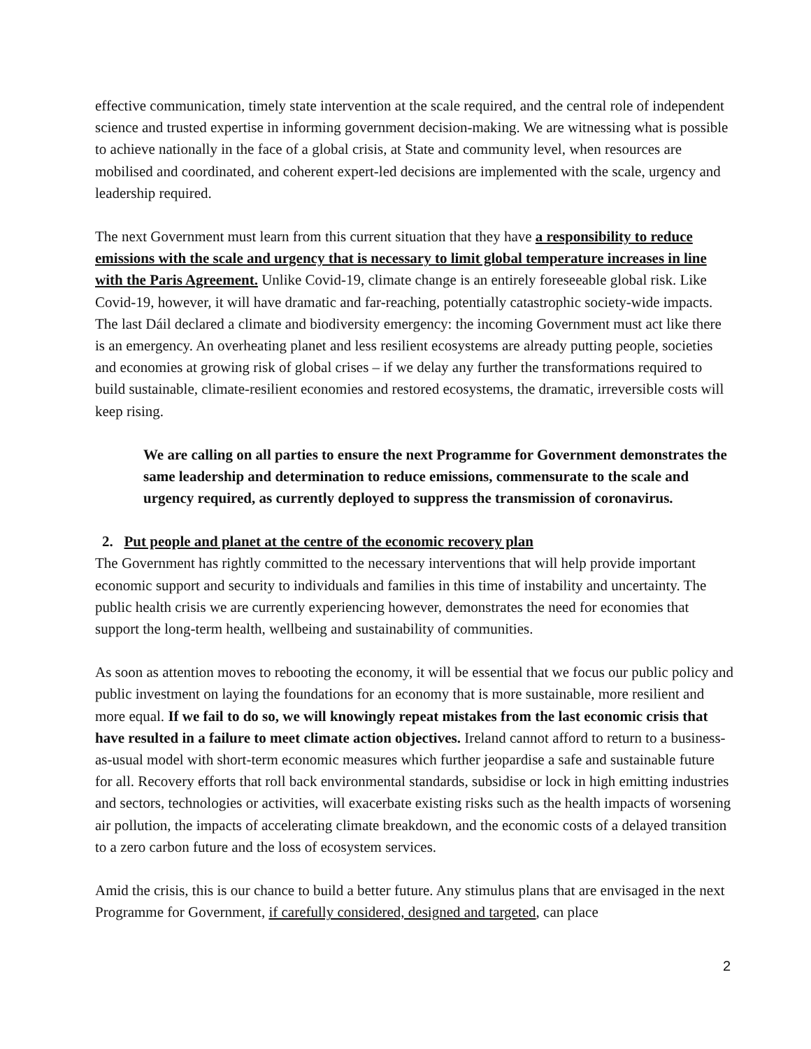effective communication, timely state intervention at the scale required, and the central role of independent science and trusted expertise in informing government decision-making. We are witnessing what is possible to achieve nationally in the face of a global crisis, at State and community level, when resources are mobilised and coordinated, and coherent expert-led decisions are implemented with the scale, urgency and leadership required.
The next Government must learn from this current situation that they have a responsibility to reduce emissions with the scale and urgency that is necessary to limit global temperature increases in line with the Paris Agreement. Unlike Covid-19, climate change is an entirely foreseeable global risk. Like Covid-19, however, it will have dramatic and far-reaching, potentially catastrophic society-wide impacts. The last Dáil declared a climate and biodiversity emergency: the incoming Government must act like there is an emergency. An overheating planet and less resilient ecosystems are already putting people, societies and economies at growing risk of global crises – if we delay any further the transformations required to build sustainable, climate-resilient economies and restored ecosystems, the dramatic, irreversible costs will keep rising.
We are calling on all parties to ensure the next Programme for Government demonstrates the same leadership and determination to reduce emissions, commensurate to the scale and urgency required, as currently deployed to suppress the transmission of coronavirus.
2. Put people and planet at the centre of the economic recovery plan
The Government has rightly committed to the necessary interventions that will help provide important economic support and security to individuals and families in this time of instability and uncertainty. The public health crisis we are currently experiencing however, demonstrates the need for economies that support the long-term health, wellbeing and sustainability of communities.
As soon as attention moves to rebooting the economy, it will be essential that we focus our public policy and public investment on laying the foundations for an economy that is more sustainable, more resilient and more equal. If we fail to do so, we will knowingly repeat mistakes from the last economic crisis that have resulted in a failure to meet climate action objectives. Ireland cannot afford to return to a business-as-usual model with short-term economic measures which further jeopardise a safe and sustainable future for all. Recovery efforts that roll back environmental standards, subsidise or lock in high emitting industries and sectors, technologies or activities, will exacerbate existing risks such as the health impacts of worsening air pollution, the impacts of accelerating climate breakdown, and the economic costs of a delayed transition to a zero carbon future and the loss of ecosystem services.
Amid the crisis, this is our chance to build a better future. Any stimulus plans that are envisaged in the next Programme for Government, if carefully considered, designed and targeted, can place
2